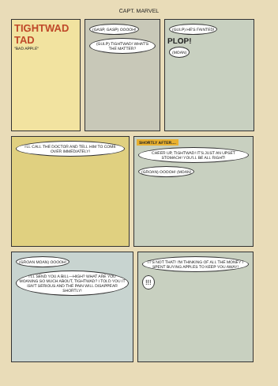CAPT. MARVEL
TIGHTWAD TAD
"BAD APPLE"
(GASP, GASP) OOOOH! (GULP) TIGHTWAD! WHAT'S THE MATTER?
(GULP) HE'S FAINTED!
PLOP!
(MOAN)
I'LL CALL THE DOCTOR AND TELL HIM TO COME OVER IMMEDIATELY!
SHORTLY AFTER.... CHEER UP, TIGHTWAD! IT'S JUST AN UPSET STOMACH! YOU'LL BE ALL RIGHT! (GROAN) OOOOH! (MOAN)
(GROAN MOAN) OOOOH! I'LL SEND YOU A BILL—HIGH? WHAT ARE YOU MOANING SO MUCH ABOUT, TIGHTWAD? I TOLD YOU IT ISN'T SERIOUS AND THE PAIN WILL DISAPPEAR SHORTLY!
IT'S NOT THAT! I'M THINKING OF ALL THE MONEY I SPENT BUYING APPLES TO KEEP YOU AWAY! !!!